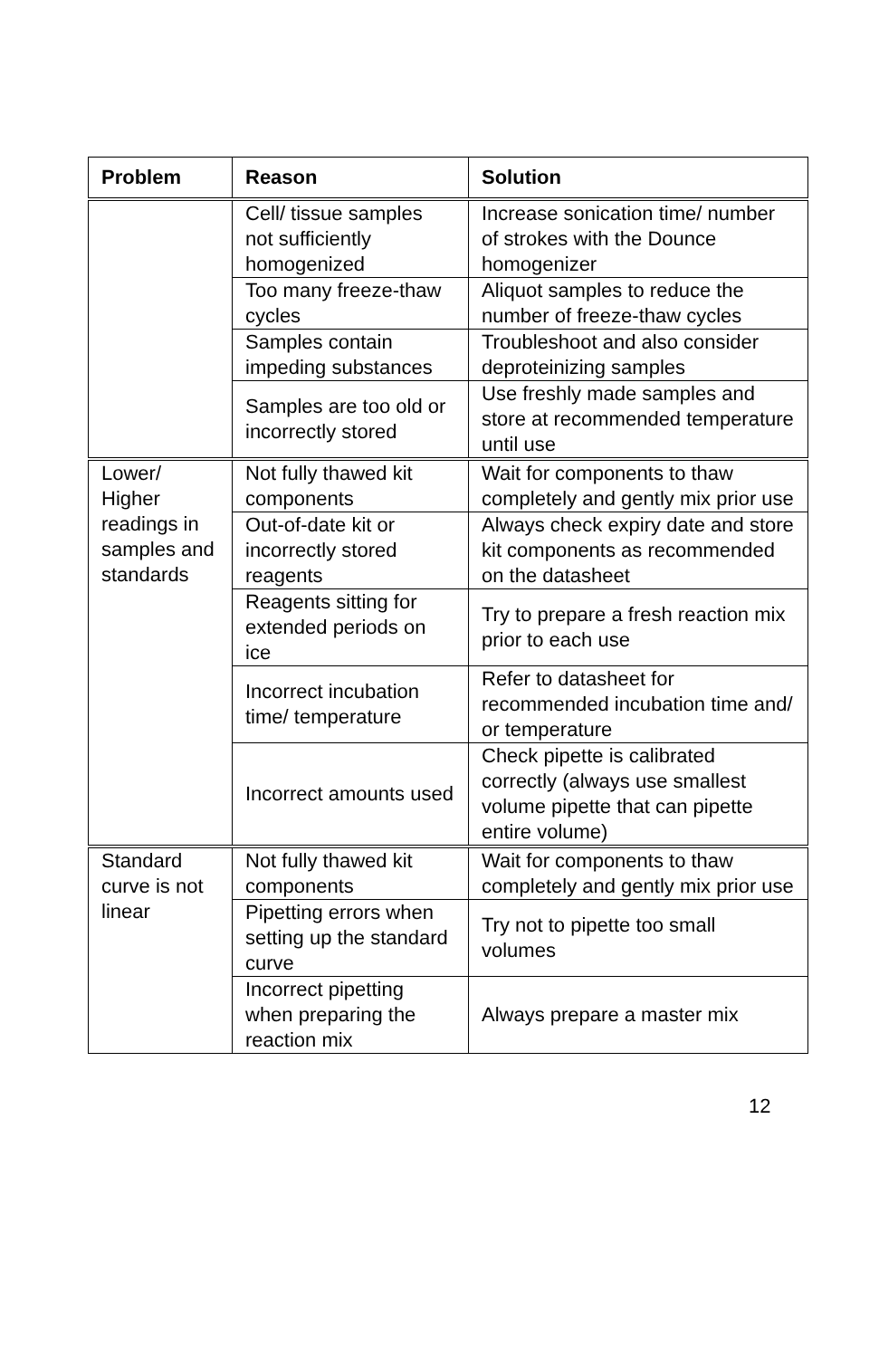| Problem | Reason | Solution |
| --- | --- | --- |
| | Cell/ tissue samples not sufficiently homogenized | Increase sonication time/ number of strokes with the Dounce homogenizer |
| | Too many freeze-thaw cycles | Aliquot samples to reduce the number of freeze-thaw cycles |
| | Samples contain impeding substances | Troubleshoot and also consider deproteinizing samples |
| | Samples are too old or incorrectly stored | Use freshly made samples and store at recommended temperature until use |
| Lower/ Higher readings in samples and standards | Not fully thawed kit components | Wait for components to thaw completely and gently mix prior use |
| | Out-of-date kit or incorrectly stored reagents | Always check expiry date and store kit components as recommended on the datasheet |
| | Reagents sitting for extended periods on ice | Try to prepare a fresh reaction mix prior to each use |
| | Incorrect incubation time/ temperature | Refer to datasheet for recommended incubation time and/ or temperature |
| | Incorrect amounts used | Check pipette is calibrated correctly (always use smallest volume pipette that can pipette entire volume) |
| Standard curve is not linear | Not fully thawed kit components | Wait for components to thaw completely and gently mix prior use |
| | Pipetting errors when setting up the standard curve | Try not to pipette too small volumes |
| | Incorrect pipetting when preparing the reaction mix | Always prepare a master mix |
12